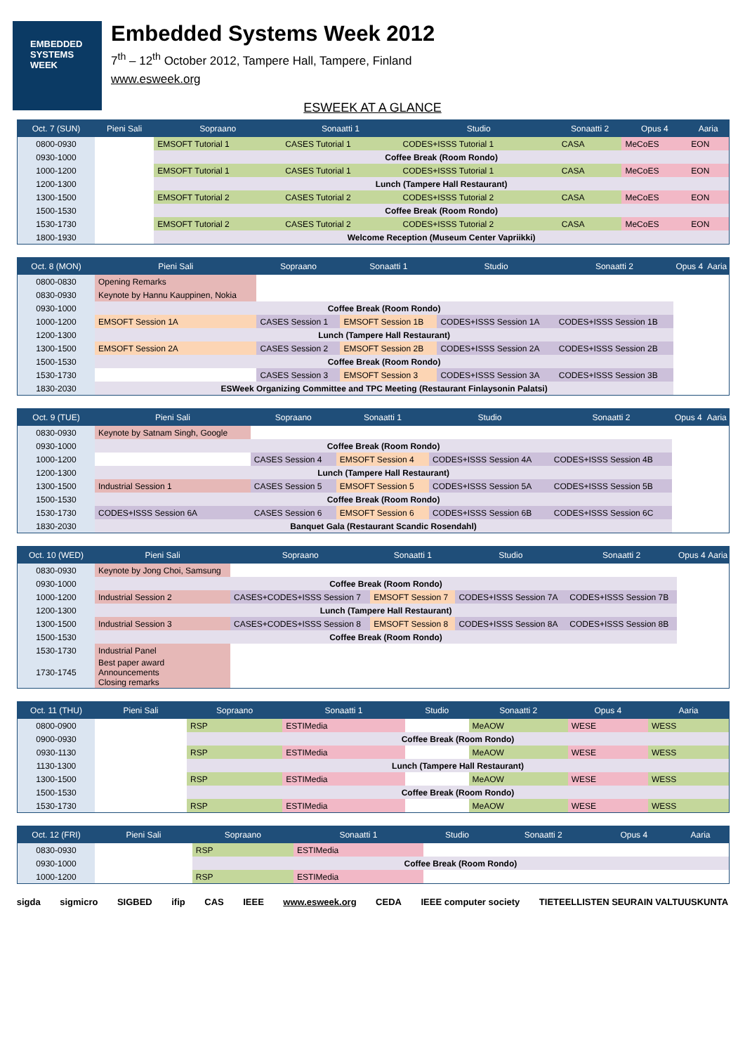EMBEDDED
SYSTEMS
WEEK
Embedded Systems Week 2012
7<sup>th</sup> – 12<sup>th</sup> October 2012, Tampere Hall, Tampere, Finland
www.esweek.org
ESWEEK AT A GLANCE
| Oct. 7 (SUN) | Pieni Sali | Sopraano | Sonaatti 1 | Studio | Sonaatti 2 | Opus 4 | Aaria |
| --- | --- | --- | --- | --- | --- | --- | --- |
| 0800-0930 | | EMSOFT Tutorial 1 | CASES Tutorial 1 | CODES+ISSS Tutorial 1 | CASA | MeCoES | EON |
| 0930-1000 | | Coffee Break (Room Rondo) | | | | | |
| 1000-1200 | | EMSOFT Tutorial 1 | CASES Tutorial 1 | CODES+ISSS Tutorial 1 | CASA | MeCoES | EON |
| 1200-1300 | | Lunch (Tampere Hall Restaurant) | | | | | |
| 1300-1500 | | EMSOFT Tutorial 2 | CASES Tutorial 2 | CODES+ISSS Tutorial 2 | CASA | MeCoES | EON |
| 1500-1530 | | Coffee Break (Room Rondo) | | | | | |
| 1530-1730 | | EMSOFT Tutorial 2 | CASES Tutorial 2 | CODES+ISSS Tutorial 2 | CASA | MeCoES | EON |
| 1800-1930 | | Welcome Reception (Museum Center Vapriikki) | | | | | |
| Oct. 8 (MON) | Pieni Sali | Sopraano | Sonaatti 1 | Studio | Sonaatti 2 | Opus 4 | Aaria |
| --- | --- | --- | --- | --- | --- | --- | --- |
| 0800-0830 | Opening Remarks | | | | | | |
| 0830-0930 | Keynote by Hannu Kauppinen, Nokia | | | | | | |
| 0930-1000 | Coffee Break (Room Rondo) | | | | | | |
| 1000-1200 | EMSOFT Session 1A | CASES Session 1 | EMSOFT Session 1B | CODES+ISSS Session 1A | CODES+ISSS Session 1B | | |
| 1200-1300 | Lunch (Tampere Hall Restaurant) | | | | | | |
| 1300-1500 | EMSOFT Session 2A | CASES Session 2 | EMSOFT Session 2B | CODES+ISSS Session 2A | CODES+ISSS Session 2B | | |
| 1500-1530 | Coffee Break (Room Rondo) | | | | | | |
| 1530-1730 | | CASES Session 3 | EMSOFT Session 3 | CODES+ISSS Session 3A | CODES+ISSS Session 3B | | |
| 1830-2030 | ESWeek Organizing Committee and TPC Meeting (Restaurant Finlaysonin Palatsi) | | | | | | |
| Oct. 9 (TUE) | Pieni Sali | Sopraano | Sonaatti 1 | Studio | Sonaatti 2 | Opus 4 | Aaria |
| --- | --- | --- | --- | --- | --- | --- | --- |
| 0830-0930 | Keynote by Satnam Singh, Google | | | | | | |
| 0930-1000 | Coffee Break (Room Rondo) | | | | | | |
| 1000-1200 | | CASES Session 4 | EMSOFT Session 4 | CODES+ISSS Session 4A | CODES+ISSS Session 4B | | |
| 1200-1300 | Lunch (Tampere Hall Restaurant) | | | | | | |
| 1300-1500 | Industrial Session 1 | CASES Session 5 | EMSOFT Session 5 | CODES+ISSS Session 5A | CODES+ISSS Session 5B | | |
| 1500-1530 | Coffee Break (Room Rondo) | | | | | | |
| 1530-1730 | CODES+ISSS Session 6A | CASES Session 6 | EMSOFT Session 6 | CODES+ISSS Session 6B | CODES+ISSS Session 6C | | |
| 1830-2030 | Banquet Gala (Restaurant Scandic Rosendahl) | | | | | | |
| Oct. 10 (WED) | Pieni Sali | Sopraano | Sonaatti 1 | Studio | Sonaatti 2 | Opus 4 | Aaria |
| --- | --- | --- | --- | --- | --- | --- | --- |
| 0830-0930 | Keynote by Jong Choi, Samsung | | | | | | |
| 0930-1000 | Coffee Break (Room Rondo) | | | | | | |
| 1000-1200 | Industrial Session 2 | CASES+CODES+ISSS Session 7 | EMSOFT Session 7 | CODES+ISSS Session 7A | CODES+ISSS Session 7B | | |
| 1200-1300 | Lunch (Tampere Hall Restaurant) | | | | | | |
| 1300-1500 | Industrial Session 3 | CASES+CODES+ISSS Session 8 | EMSOFT Session 8 | CODES+ISSS Session 8A | CODES+ISSS Session 8B | | |
| 1500-1530 | Coffee Break (Room Rondo) | | | | | | |
| 1530-1730 | Industrial Panel | | | | | | |
| 1730-1745 | Best paper award Announcements Closing remarks | | | | | | |
| Oct. 11 (THU) | Pieni Sali | Sopraano | Sonaatti 1 | Studio | Sonaatti 2 | Opus 4 | Aaria |
| --- | --- | --- | --- | --- | --- | --- | --- |
| 0800-0900 | | RSP | ESTIMedia | | MeAOW | WESE | WESS |
| 0900-0930 | | Coffee Break (Room Rondo) | | | | | |
| 0930-1130 | | RSP | ESTIMedia | | MeAOW | WESE | WESS |
| 1130-1300 | | Lunch (Tampere Hall Restaurant) | | | | | |
| 1300-1500 | | RSP | ESTIMedia | | MeAOW | WESE | WESS |
| 1500-1530 | | Coffee Break (Room Rondo) | | | | | |
| 1530-1730 | | RSP | ESTIMedia | | MeAOW | WESE | WESS |
| Oct. 12 (FRI) | Pieni Sali | Sopraano | Sonaatti 1 | Studio | Sonaatti 2 | Opus 4 | Aaria |
| --- | --- | --- | --- | --- | --- | --- | --- |
| 0830-0930 | | RSP | ESTIMedia | | | | |
| 0930-1000 | | Coffee Break (Room Rondo) | | | | | |
| 1000-1200 | | RSP | ESTIMedia | | | | |
sigda sigmicro SIGBED ifip CAS IEEE www.esweek.org CEDA IEEE computer society TIETEELLISTEN SEURAIN VALTUUSKUNTA